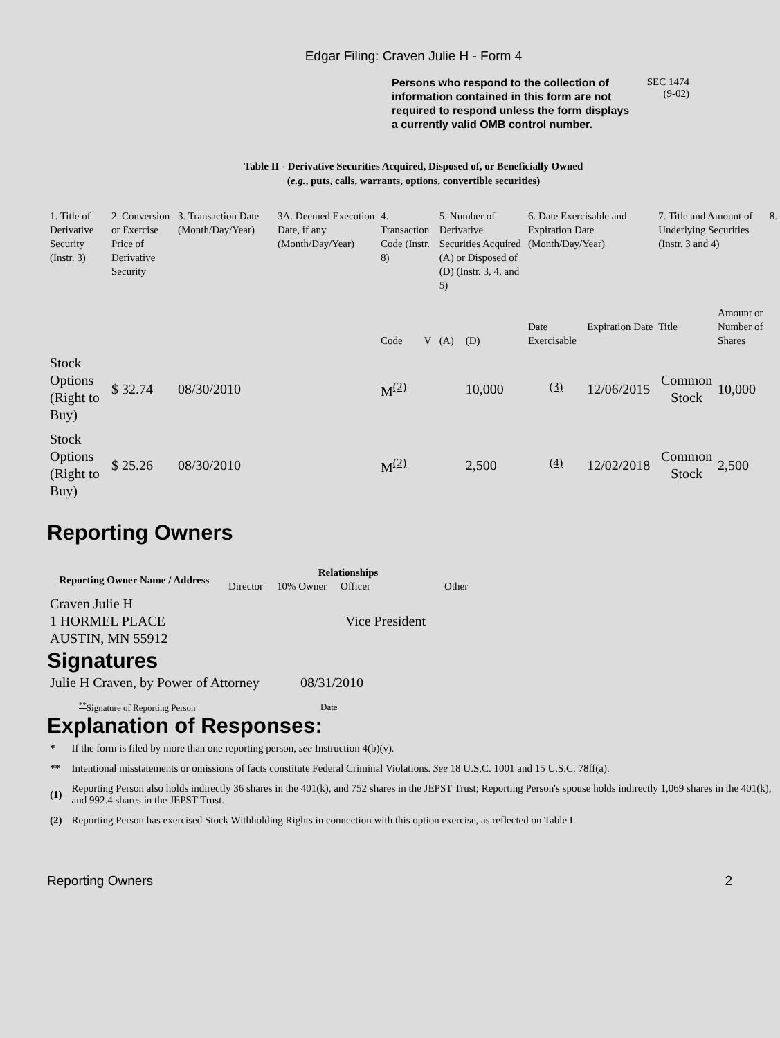Edgar Filing: Craven Julie H - Form 4
Persons who respond to the collection of information contained in this form are not required to respond unless the form displays a currently valid OMB control number.
SEC 1474
(9-02)
Table II - Derivative Securities Acquired, Disposed of, or Beneficially Owned
(e.g., puts, calls, warrants, options, convertible securities)
| 1. Title of Derivative Security (Instr. 3) | 2. Conversion or Exercise Price of Derivative Security | 3. Transaction Date (Month/Day/Year) | 3A. Deemed Execution Date, if any (Month/Day/Year) | 4. Transaction Code (Instr. 8) | | 5. Number of Derivative Securities Acquired (A) or Disposed of (D) (Instr. 3, 4, and 5) | | 6. Date Exercisable and Expiration Date (Month/Day/Year) | | 7. Title and Amount of Underlying Securities (Instr. 3 and 4) | | 8. |
| | | | | Code | V | (A) | (D) | Date Exercisable | Expiration Date | Title | Amount or Number of Shares | |
| Stock Options (Right to Buy) | $ 32.74 | 08/30/2010 | | M<sup>(2)</sup> | | | 10,000 | <sup>(3)</sup> | 12/06/2015 | Common Stock | 10,000 | |
| Stock Options (Right to Buy) | $ 25.26 | 08/30/2010 | | M<sup>(2)</sup> | | | 2,500 | <sup>(4)</sup> | 12/02/2018 | Common Stock | 2,500 | |
Reporting Owners
| Reporting Owner Name / Address | Relationships | | | |
| --- | --- | --- | --- | --- |
| | Director | 10% Owner | Officer | Other |
| Craven Julie H 1 HORMEL PLACE AUSTIN, MN 55912 | | | Vice President | |
Signatures
| Julie H Craven, by Power of Attorney | 08/31/2010 |
| <sup>**</sup> Signature of Reporting Person | Date |
Explanation of Responses:
| * | If the form is filed by more than one reporting person, see Instruction 4(b)(v). |
| ** | Intentional misstatements or omissions of facts constitute Federal Criminal Violations. See 18 U.S.C. 1001 and 15 U.S.C. 78ff(a). |
| (1) | Reporting Person also holds indirectly 36 shares in the 401(k), and 752 shares in the JEPST Trust; Reporting Person's spouse holds indirectly 1,069 shares in the 401(k), and 992.4 shares in the JEPST Trust. |
| (2) | Reporting Person has exercised Stock Withholding Rights in connection with this option exercise, as reflected on Table I. |
Reporting Owners 2